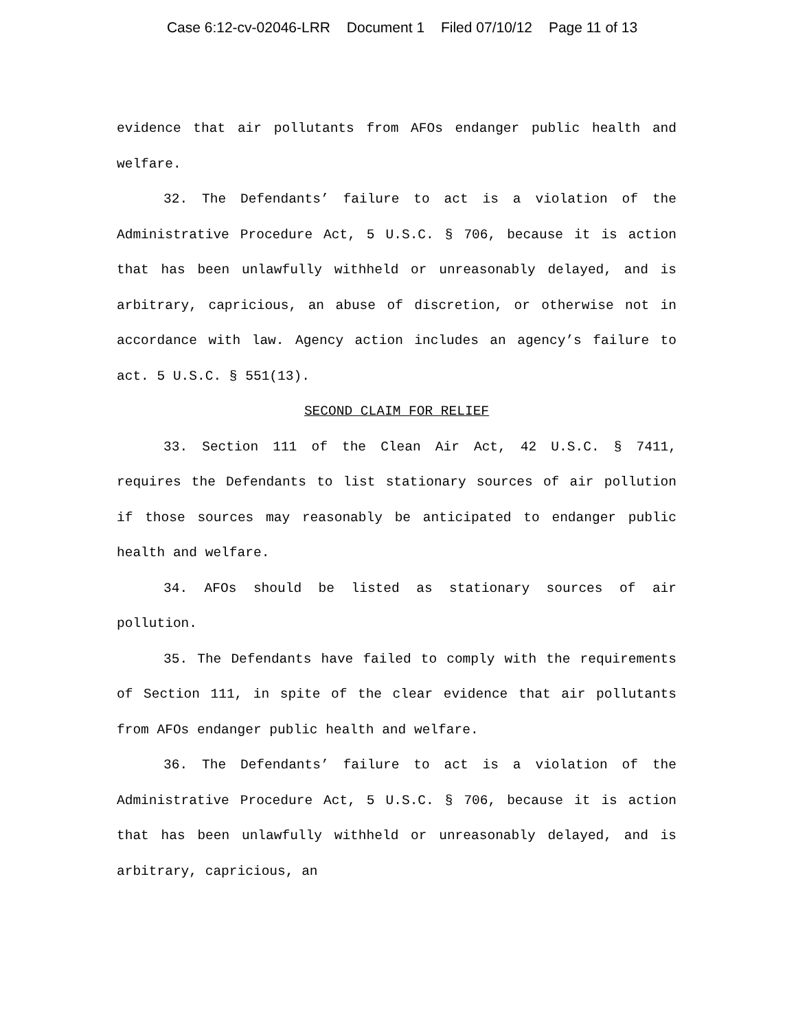Case 6:12-cv-02046-LRR Document 1 Filed 07/10/12 Page 11 of 13
evidence that air pollutants from AFOs endanger public health and welfare.
32. The Defendants’ failure to act is a violation of the Administrative Procedure Act, 5 U.S.C. § 706, because it is action that has been unlawfully withheld or unreasonably delayed, and is arbitrary, capricious, an abuse of discretion, or otherwise not in accordance with law. Agency action includes an agency’s failure to act. 5 U.S.C. § 551(13).
SECOND CLAIM FOR RELIEF
33. Section 111 of the Clean Air Act, 42 U.S.C. § 7411, requires the Defendants to list stationary sources of air pollution if those sources may reasonably be anticipated to endanger public health and welfare.
34. AFOs should be listed as stationary sources of air pollution.
35. The Defendants have failed to comply with the requirements of Section 111, in spite of the clear evidence that air pollutants from AFOs endanger public health and welfare.
36. The Defendants’ failure to act is a violation of the Administrative Procedure Act, 5 U.S.C. § 706, because it is action that has been unlawfully withheld or unreasonably delayed, and is arbitrary, capricious, an